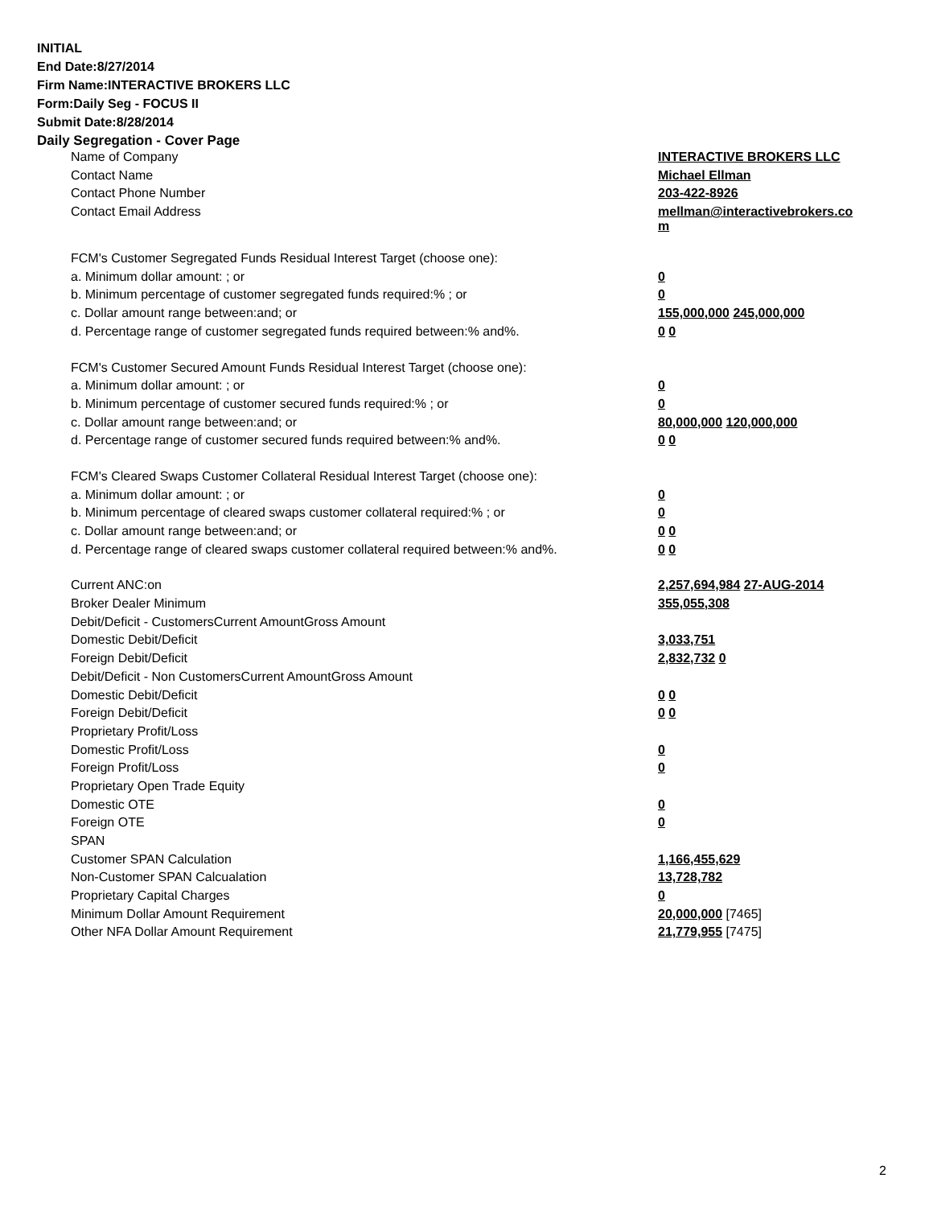INITIAL
End Date:8/27/2014
Firm Name:INTERACTIVE BROKERS LLC
Form:Daily Seg - FOCUS II
Submit Date:8/28/2014
Daily Segregation - Cover Page
| Name of Company | INTERACTIVE BROKERS LLC |
| Contact Name | Michael Ellman |
| Contact Phone Number | 203-422-8926 |
| Contact Email Address | mellman@interactivebrokers.co m |
| FCM's Customer Segregated Funds Residual Interest Target (choose one): | |
| a. Minimum dollar amount: ; or | 0 |
| b. Minimum percentage of customer segregated funds required:% ; or | 0 |
| c. Dollar amount range between:and; or | 155,000,000 245,000,000 |
| d. Percentage range of customer segregated funds required between:% and%. | 0 0 |
| FCM's Customer Secured Amount Funds Residual Interest Target (choose one): | |
| a. Minimum dollar amount: ; or | 0 |
| b. Minimum percentage of customer secured funds required:% ; or | 0 |
| c. Dollar amount range between:and; or | 80,000,000 120,000,000 |
| d. Percentage range of customer secured funds required between:% and%. | 0 0 |
| FCM's Cleared Swaps Customer Collateral Residual Interest Target (choose one): | |
| a. Minimum dollar amount: ; or | 0 |
| b. Minimum percentage of cleared swaps customer collateral required:% ; or | 0 |
| c. Dollar amount range between:and; or | 0 0 |
| d. Percentage range of cleared swaps customer collateral required between:% and%. | 0 0 |
| Current ANC:on | 2,257,694,984 27-AUG-2014 |
| Broker Dealer Minimum | 355,055,308 |
| Debit/Deficit - CustomersCurrent AmountGross Amount | |
| Domestic Debit/Deficit | 3,033,751 |
| Foreign Debit/Deficit | 2,832,732 0 |
| Debit/Deficit - Non CustomersCurrent AmountGross Amount | |
| Domestic Debit/Deficit | 0 0 |
| Foreign Debit/Deficit | 0 0 |
| Proprietary Profit/Loss | |
| Domestic Profit/Loss | 0 |
| Foreign Profit/Loss | 0 |
| Proprietary Open Trade Equity | |
| Domestic OTE | 0 |
| Foreign OTE | 0 |
| SPAN | |
| Customer SPAN Calculation | 1,166,455,629 |
| Non-Customer SPAN Calcualation | 13,728,782 |
| Proprietary Capital Charges | 0 |
| Minimum Dollar Amount Requirement | 20,000,000 [7465] |
| Other NFA Dollar Amount Requirement | 21,779,955 [7475] |
2